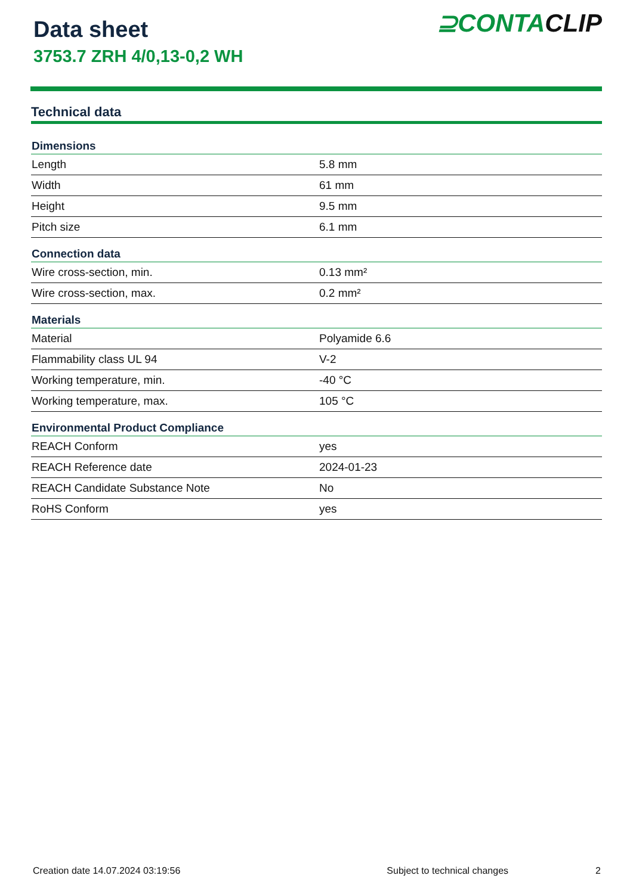Data sheet
3753.7 ZRH 4/0,13-0,2 WH
⊇CONTACLIP
Technical data
| Dimensions | |
| --- | --- |
| Length | 5.8 mm |
| Width | 61 mm |
| Height | 9.5 mm |
| Pitch size | 6.1 mm |
| Connection data | |
| Wire cross-section, min. | 0.13 mm² |
| Wire cross-section, max. | 0.2 mm² |
| Materials | |
| Material | Polyamide 6.6 |
| Flammability class UL 94 | V-2 |
| Working temperature, min. | -40 °C |
| Working temperature, max. | 105 °C |
| Environmental Product Compliance | |
| REACH Conform | yes |
| REACH Reference date | 2024-01-23 |
| REACH Candidate Substance Note | No |
| RoHS Conform | yes |
Creation date 14.07.2024 03:19:56 Subject to technical changes 2